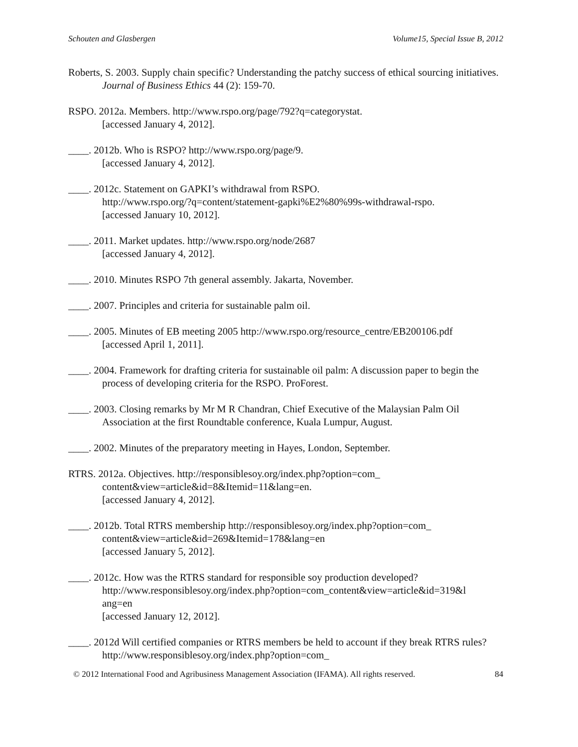Schouten and Glasbergen Volume15, Special Issue B, 2012
Roberts, S. 2003. Supply chain specific? Understanding the patchy success of ethical sourcing initiatives. Journal of Business Ethics 44 (2): 159-70.
RSPO. 2012a. Members. http://www.rspo.org/page/792?q=categorystat.
[accessed January 4, 2012].
____. 2012b. Who is RSPO? http://www.rspo.org/page/9.
[accessed January 4, 2012].
____. 2012c. Statement on GAPKI’s withdrawal from RSPO.
http://www.rspo.org/?q=content/statement-gapki%E2%80%99s-withdrawal-rspo.
[accessed January 10, 2012].
____. 2011. Market updates. http://www.rspo.org/node/2687
[accessed January 4, 2012].
____. 2010. Minutes RSPO 7th general assembly. Jakarta, November.
____. 2007. Principles and criteria for sustainable palm oil.
____. 2005. Minutes of EB meeting 2005 http://www.rspo.org/resource_centre/EB200106.pdf
[accessed April 1, 2011].
____. 2004. Framework for drafting criteria for sustainable oil palm: A discussion paper to begin the process of developing criteria for the RSPO. ProForest.
____. 2003. Closing remarks by Mr M R Chandran, Chief Executive of the Malaysian Palm Oil Association at the first Roundtable conference, Kuala Lumpur, August.
____. 2002. Minutes of the preparatory meeting in Hayes, London, September.
RTRS. 2012a. Objectives. http://responsiblesoy.org/index.php?option=com_
content&view=article&id=8&Itemid=11&lang=en.
[accessed January 4, 2012].
____. 2012b. Total RTRS membership http://responsiblesoy.org/index.php?option=com_
content&view=article&id=269&Itemid=178&lang=en
[accessed January 5, 2012].
____. 2012c. How was the RTRS standard for responsible soy production developed?
http://www.responsiblesoy.org/index.php?option=com_content&view=article&id=319&l
ang=en
[accessed January 12, 2012].
____. 2012d Will certified companies or RTRS members be held to account if they break RTRS rules? http://www.responsiblesoy.org/index.php?option=com_
© 2012 International Food and Agribusiness Management Association (IFAMA). All rights reserved. 84